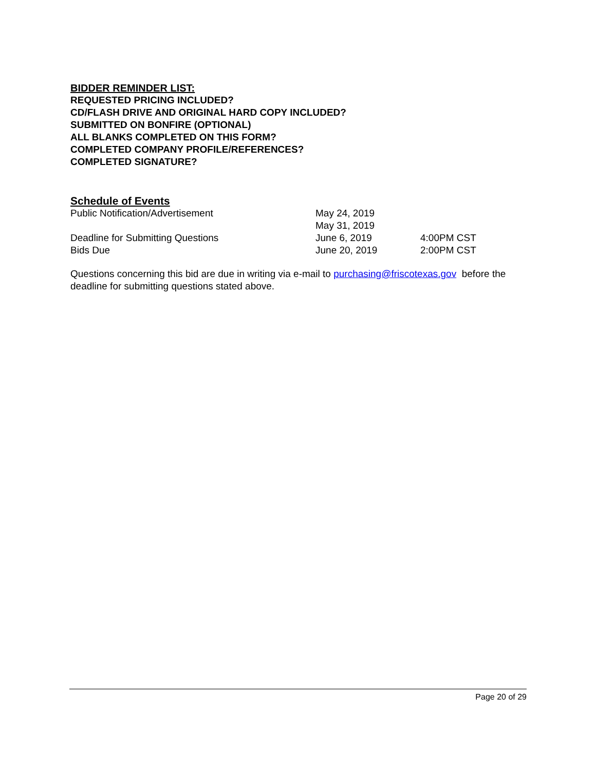BIDDER REMINDER LIST:
REQUESTED PRICING INCLUDED?
CD/FLASH DRIVE AND ORIGINAL HARD COPY INCLUDED?
SUBMITTED ON BONFIRE (OPTIONAL)
ALL BLANKS COMPLETED ON THIS FORM?
COMPLETED COMPANY PROFILE/REFERENCES?
COMPLETED SIGNATURE?
Schedule of Events
| Public Notification/Advertisement | May 24, 2019 | |
| | May 31, 2019 | |
| Deadline for Submitting Questions | June 6, 2019 | 4:00PM CST |
| Bids Due | June 20, 2019 | 2:00PM CST |
Questions concerning this bid are due in writing via e-mail to purchasing@friscotexas.gov before the deadline for submitting questions stated above.
Page 20 of 29